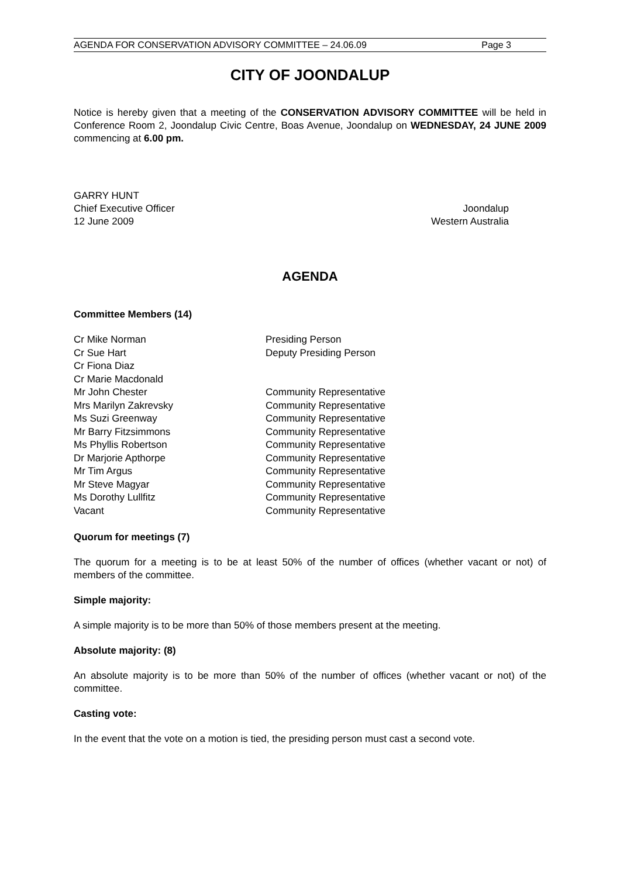AGENDA FOR CONSERVATION ADVISORY COMMITTEE – 24.06.09 Page 3
CITY OF JOONDALUP
Notice is hereby given that a meeting of the CONSERVATION ADVISORY COMMITTEE will be held in Conference Room 2, Joondalup Civic Centre, Boas Avenue, Joondalup on WEDNESDAY, 24 JUNE 2009 commencing at 6.00 pm.
GARRY HUNT
Chief Executive Officer
12 June 2009
Joondalup
Western Australia
AGENDA
Committee Members (14)
| Cr Mike Norman | Presiding Person |
| Cr Sue Hart | Deputy Presiding Person |
| Cr Fiona Diaz | |
| Cr Marie Macdonald | |
| Mr John Chester | Community Representative |
| Mrs Marilyn Zakrevsky | Community Representative |
| Ms Suzi Greenway | Community Representative |
| Mr Barry Fitzsimmons | Community Representative |
| Ms Phyllis Robertson | Community Representative |
| Dr Marjorie Apthorpe | Community Representative |
| Mr Tim Argus | Community Representative |
| Mr Steve Magyar | Community Representative |
| Ms Dorothy Lullfitz | Community Representative |
| Vacant | Community Representative |
Quorum for meetings (7)
The quorum for a meeting is to be at least 50% of the number of offices (whether vacant or not) of members of the committee.
Simple majority:
A simple majority is to be more than 50% of those members present at the meeting.
Absolute majority: (8)
An absolute majority is to be more than 50% of the number of offices (whether vacant or not) of the committee.
Casting vote:
In the event that the vote on a motion is tied, the presiding person must cast a second vote.